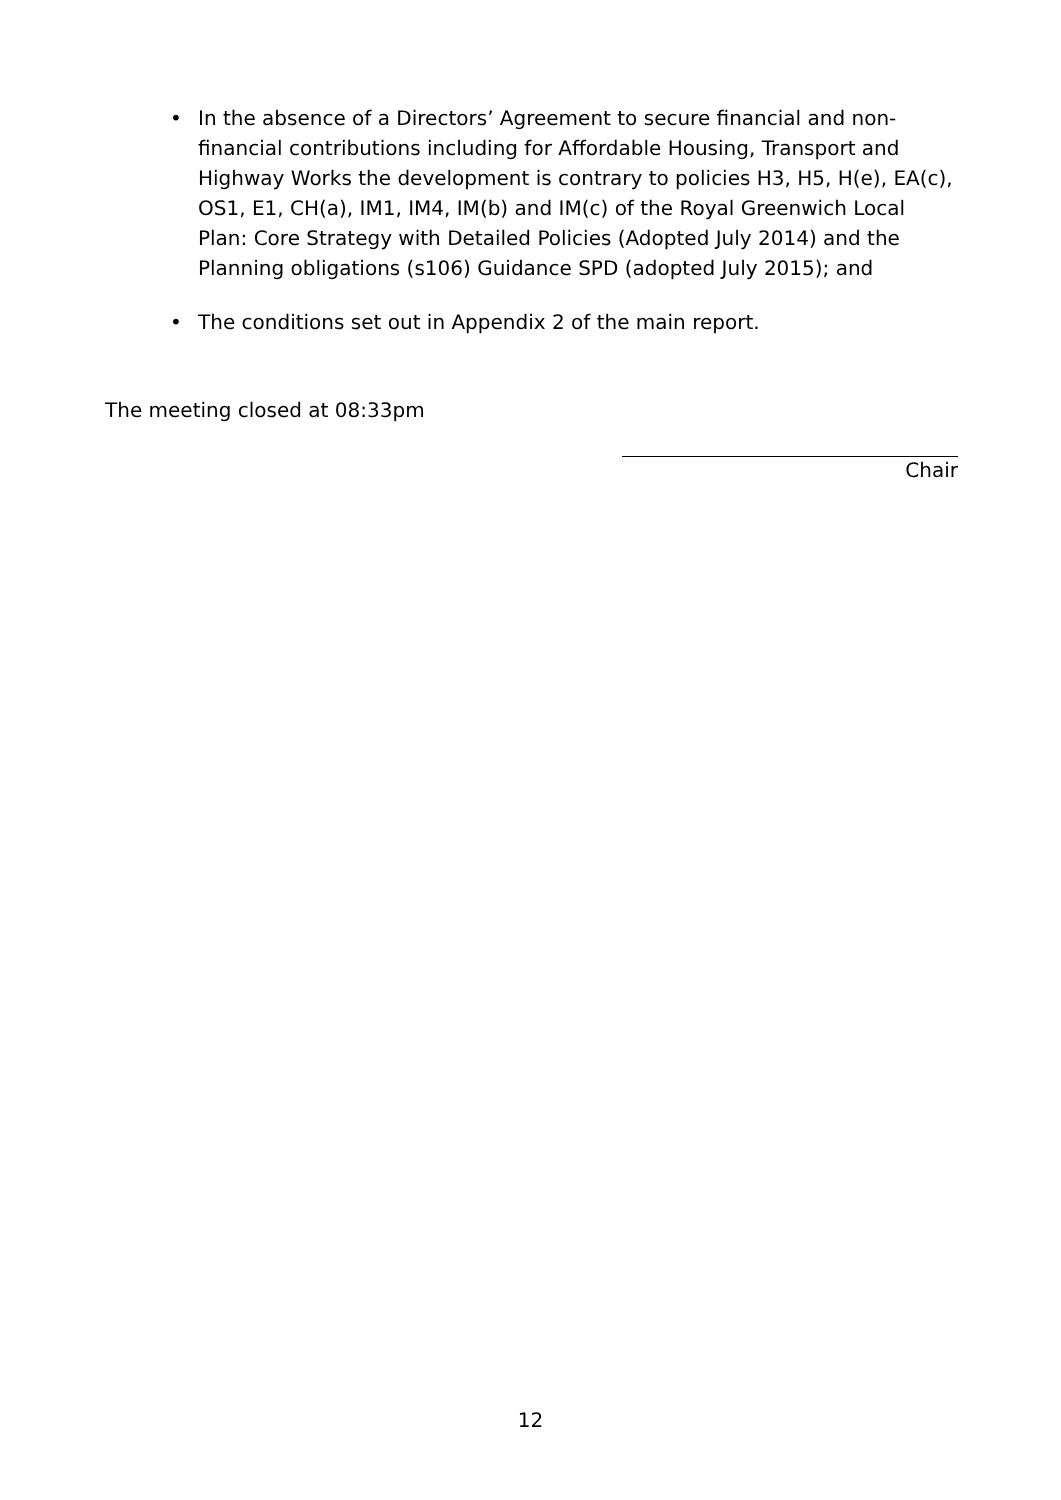• In the absence of a Directors’ Agreement to secure financial and non-financial contributions including for Affordable Housing, Transport and Highway Works the development is contrary to policies H3, H5, H(e), EA(c), OS1, E1, CH(a), IM1, IM4, IM(b) and IM(c) of the Royal Greenwich Local Plan: Core Strategy with Detailed Policies (Adopted July 2014) and the Planning obligations (s106) Guidance SPD (adopted July 2015); and
• The conditions set out in Appendix 2 of the main report.
The meeting closed at 08:33pm
Chair
12